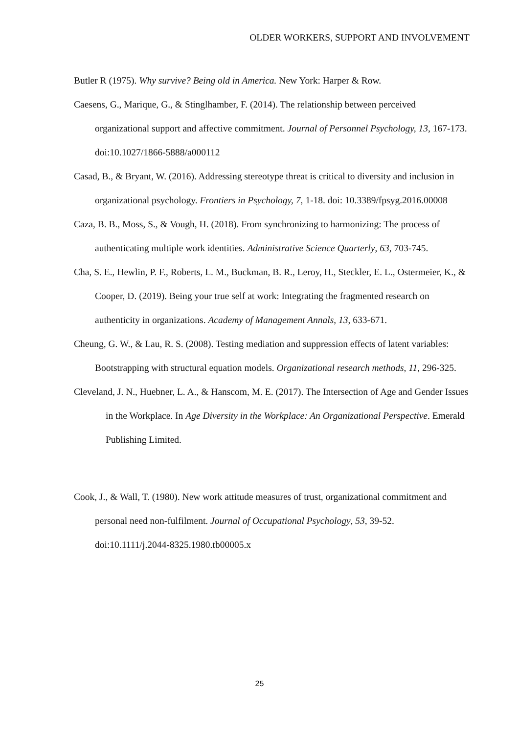OLDER WORKERS, SUPPORT AND INVOLVEMENT
Butler R (1975). Why survive? Being old in America. New York: Harper & Row.
Caesens, G., Marique, G., & Stinglhamber, F. (2014). The relationship between perceived organizational support and affective commitment. Journal of Personnel Psychology, 13, 167-173. doi:10.1027/1866-5888/a000112
Casad, B., & Bryant, W. (2016). Addressing stereotype threat is critical to diversity and inclusion in organizational psychology. Frontiers in Psychology, 7, 1-18. doi: 10.3389/fpsyg.2016.00008
Caza, B. B., Moss, S., & Vough, H. (2018). From synchronizing to harmonizing: The process of authenticating multiple work identities. Administrative Science Quarterly, 63, 703-745.
Cha, S. E., Hewlin, P. F., Roberts, L. M., Buckman, B. R., Leroy, H., Steckler, E. L., Ostermeier, K., & Cooper, D. (2019). Being your true self at work: Integrating the fragmented research on authenticity in organizations. Academy of Management Annals, 13, 633-671.
Cheung, G. W., & Lau, R. S. (2008). Testing mediation and suppression effects of latent variables: Bootstrapping with structural equation models. Organizational research methods, 11, 296-325.
Cleveland, J. N., Huebner, L. A., & Hanscom, M. E. (2017). The Intersection of Age and Gender Issues in the Workplace. In Age Diversity in the Workplace: An Organizational Perspective. Emerald Publishing Limited.
Cook, J., & Wall, T. (1980). New work attitude measures of trust, organizational commitment and personal need non‐fulfilment. Journal of Occupational Psychology, 53, 39-52. doi:10.1111/j.2044-8325.1980.tb00005.x
25